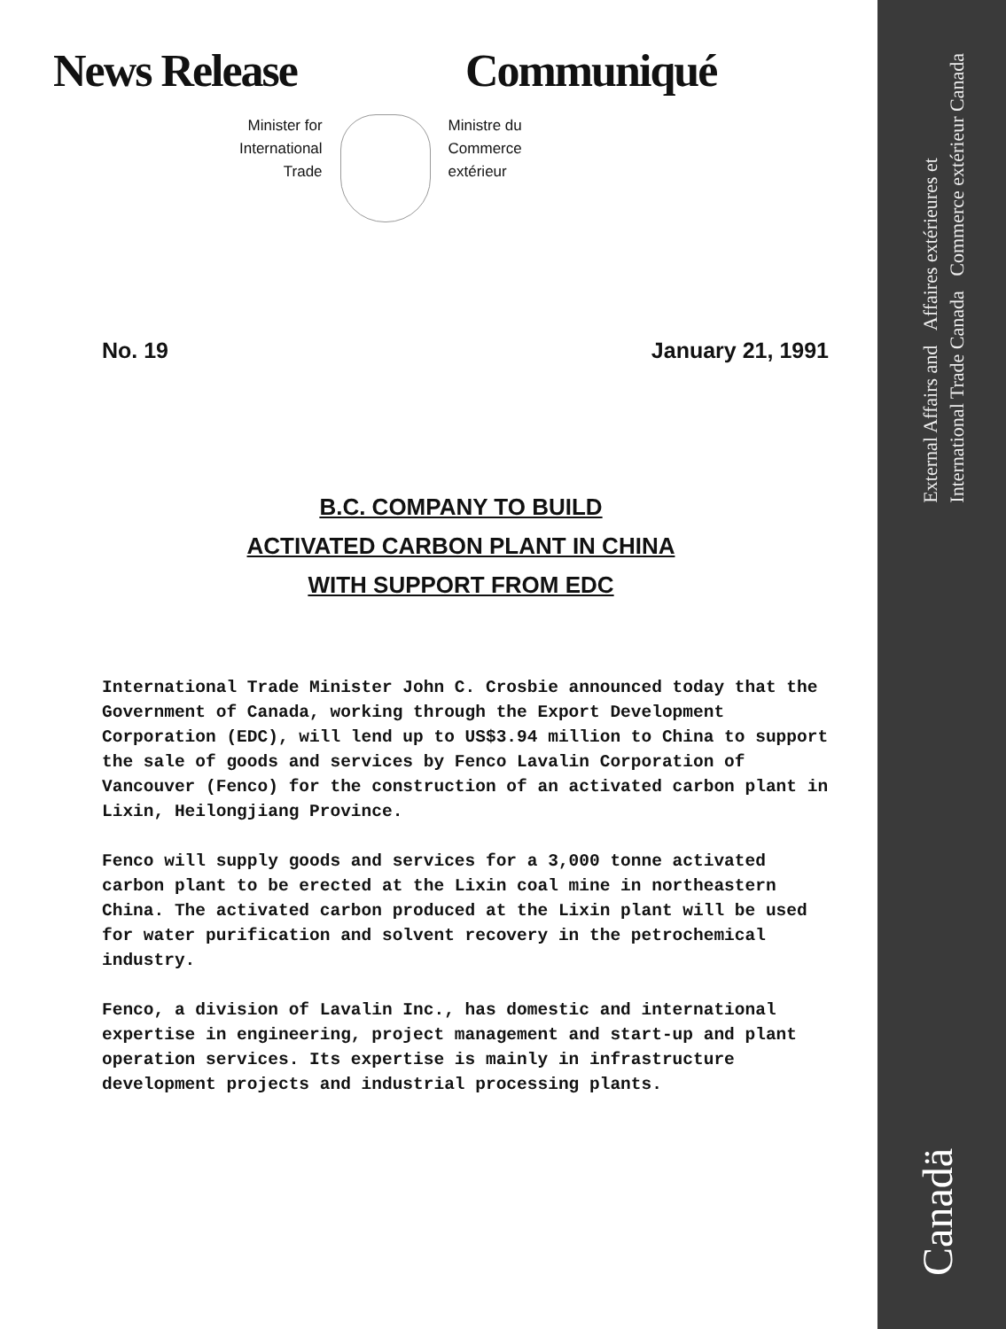External Affairs and Affaires extérieures et
International Trade Canada Commerce extérieur Canada
Canadä
News Release Communiqué
Minister for
International
Trade
Ministre du
Commerce
extérieur
No. 19 January 21, 1991
B.C. COMPANY TO BUILD
ACTIVATED CARBON PLANT IN CHINA
WITH SUPPORT FROM EDC
International Trade Minister John C. Crosbie announced today that the Government of Canada, working through the Export Development Corporation (EDC), will lend up to US$3.94 million to China to support the sale of goods and services by Fenco Lavalin Corporation of Vancouver (Fenco) for the construction of an activated carbon plant in Lixin, Heilongjiang Province.
Fenco will supply goods and services for a 3,000 tonne activated carbon plant to be erected at the Lixin coal mine in northeastern China. The activated carbon produced at the Lixin plant will be used for water purification and solvent recovery in the petrochemical industry.
Fenco, a division of Lavalin Inc., has domestic and international expertise in engineering, project management and start-up and plant operation services. Its expertise is mainly in infrastructure development projects and industrial processing plants.